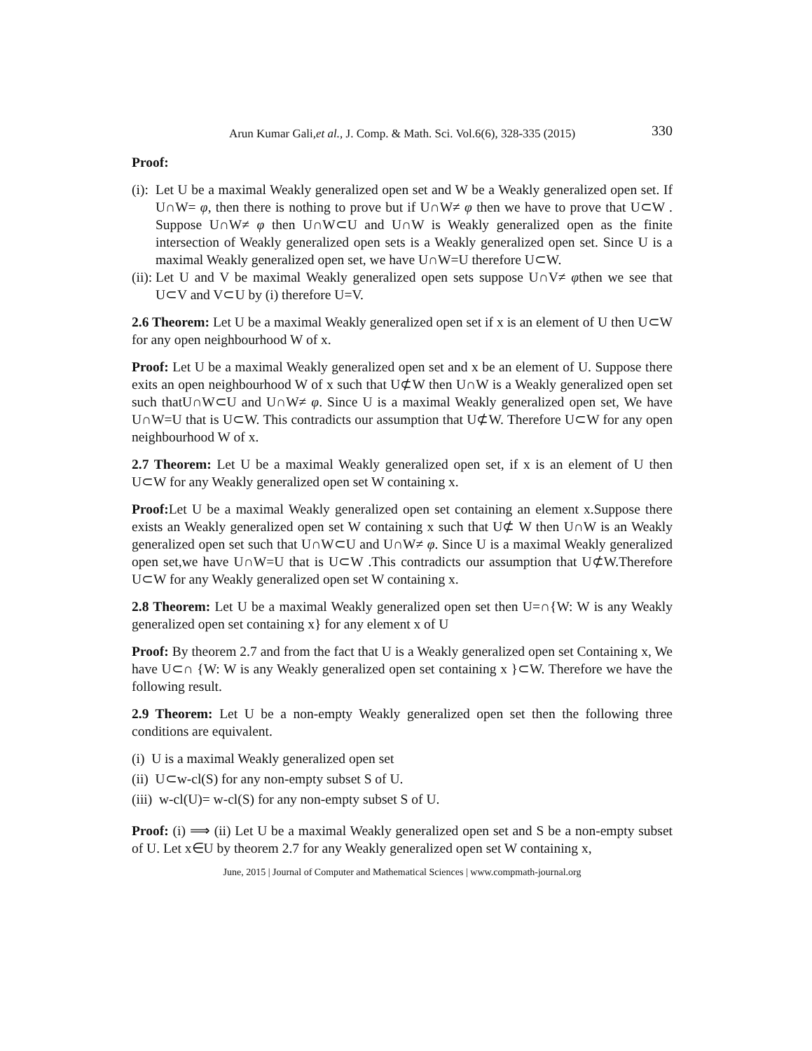Arun Kumar Gali,et al., J. Comp. & Math. Sci. Vol.6(6), 328-335 (2015) 330
Proof:
(i): Let U be a maximal Weakly generalized open set and W be a Weakly generalized open set. If U∩W= φ, then there is nothing to prove but if U∩W≠ φ then we have to prove that U⊂W . Suppose U∩W≠ φ then U∩W⊂U and U∩W is Weakly generalized open as the finite intersection of Weakly generalized open sets is a Weakly generalized open set. Since U is a maximal Weakly generalized open set, we have U∩W=U therefore U⊂W.
(ii): Let U and V be maximal Weakly generalized open sets suppose U∩V≠ φthen we see that U⊂V and V⊂U by (i) therefore U=V.
2.6 Theorem: Let U be a maximal Weakly generalized open set if x is an element of U then U⊂W for any open neighbourhood W of x.
Proof: Let U be a maximal Weakly generalized open set and x be an element of U. Suppose there exits an open neighbourhood W of x such that U⊄W then U∩W is a Weakly generalized open set such thatU∩W⊂U and U∩W≠ φ. Since U is a maximal Weakly generalized open set, We have U∩W=U that is U⊂W. This contradicts our assumption that U⊄W. Therefore U⊂W for any open neighbourhood W of x.
2.7 Theorem: Let U be a maximal Weakly generalized open set, if x is an element of U then U⊂W for any Weakly generalized open set W containing x.
Proof: Let U be a maximal Weakly generalized open set containing an element x.Suppose there exists an Weakly generalized open set W containing x such that U⊄ W then U∩W is an Weakly generalized open set such that U∩W⊂U and U∩W≠ φ. Since U is a maximal Weakly generalized open set,we have U∩W=U that is U⊂W .This contradicts our assumption that U⊄W.Therefore U⊂W for any Weakly generalized open set W containing x.
2.8 Theorem: Let U be a maximal Weakly generalized open set then U=∩{W: W is any Weakly generalized open set containing x} for any element x of U
Proof: By theorem 2.7 and from the fact that U is a Weakly generalized open set Containing x, We have U⊂∩ {W: W is any Weakly generalized open set containing x }⊂W. Therefore we have the following result.
2.9 Theorem: Let U be a non-empty Weakly generalized open set then the following three conditions are equivalent.
(i) U is a maximal Weakly generalized open set
(ii) U⊂w-cl(S) for any non-empty subset S of U.
(iii) w-cl(U)= w-cl(S) for any non-empty subset S of U.
Proof: (i) ⟹ (ii) Let U be a maximal Weakly generalized open set and S be a non-empty subset of U. Let x∈U by theorem 2.7 for any Weakly generalized open set W containing x,
June, 2015 | Journal of Computer and Mathematical Sciences | www.compmath-journal.org